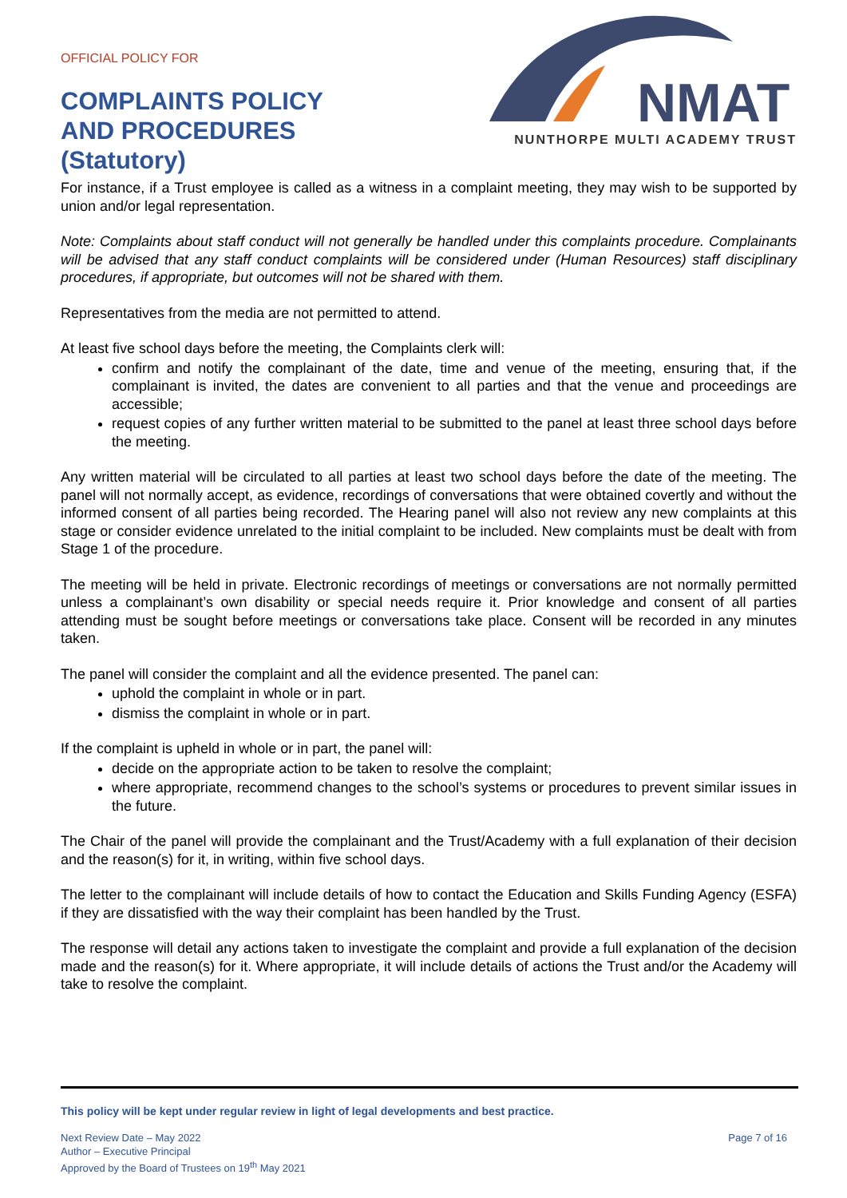OFFICIAL POLICY FOR
COMPLAINTS POLICY
AND PROCEDURES
(Statutory)
NMAT
NUNTHORPE MULTI ACADEMY TRUST
For instance, if a Trust employee is called as a witness in a complaint meeting, they may wish to be supported by union and/or legal representation.
Note: Complaints about staff conduct will not generally be handled under this complaints procedure. Complainants will be advised that any staff conduct complaints will be considered under (Human Resources) staff disciplinary procedures, if appropriate, but outcomes will not be shared with them.
Representatives from the media are not permitted to attend.
At least five school days before the meeting, the Complaints clerk will:
confirm and notify the complainant of the date, time and venue of the meeting, ensuring that, if the complainant is invited, the dates are convenient to all parties and that the venue and proceedings are accessible;
request copies of any further written material to be submitted to the panel at least three school days before the meeting.
Any written material will be circulated to all parties at least two school days before the date of the meeting. The panel will not normally accept, as evidence, recordings of conversations that were obtained covertly and without the informed consent of all parties being recorded. The Hearing panel will also not review any new complaints at this stage or consider evidence unrelated to the initial complaint to be included. New complaints must be dealt with from Stage 1 of the procedure.
The meeting will be held in private. Electronic recordings of meetings or conversations are not normally permitted unless a complainant’s own disability or special needs require it. Prior knowledge and consent of all parties attending must be sought before meetings or conversations take place. Consent will be recorded in any minutes taken.
The panel will consider the complaint and all the evidence presented. The panel can:
uphold the complaint in whole or in part.
dismiss the complaint in whole or in part.
If the complaint is upheld in whole or in part, the panel will:
decide on the appropriate action to be taken to resolve the complaint;
where appropriate, recommend changes to the school’s systems or procedures to prevent similar issues in the future.
The Chair of the panel will provide the complainant and the Trust/Academy with a full explanation of their decision and the reason(s) for it, in writing, within five school days.
The letter to the complainant will include details of how to contact the Education and Skills Funding Agency (ESFA) if they are dissatisfied with the way their complaint has been handled by the Trust.
The response will detail any actions taken to investigate the complaint and provide a full explanation of the decision made and the reason(s) for it. Where appropriate, it will include details of actions the Trust and/or the Academy will take to resolve the complaint.
This policy will be kept under regular review in light of legal developments and best practice.
Next Review Date – May 2022
Author – Executive Principal
Approved by the Board of Trustees on 19<sup>th</sup> May 2021
Page 7 of 16